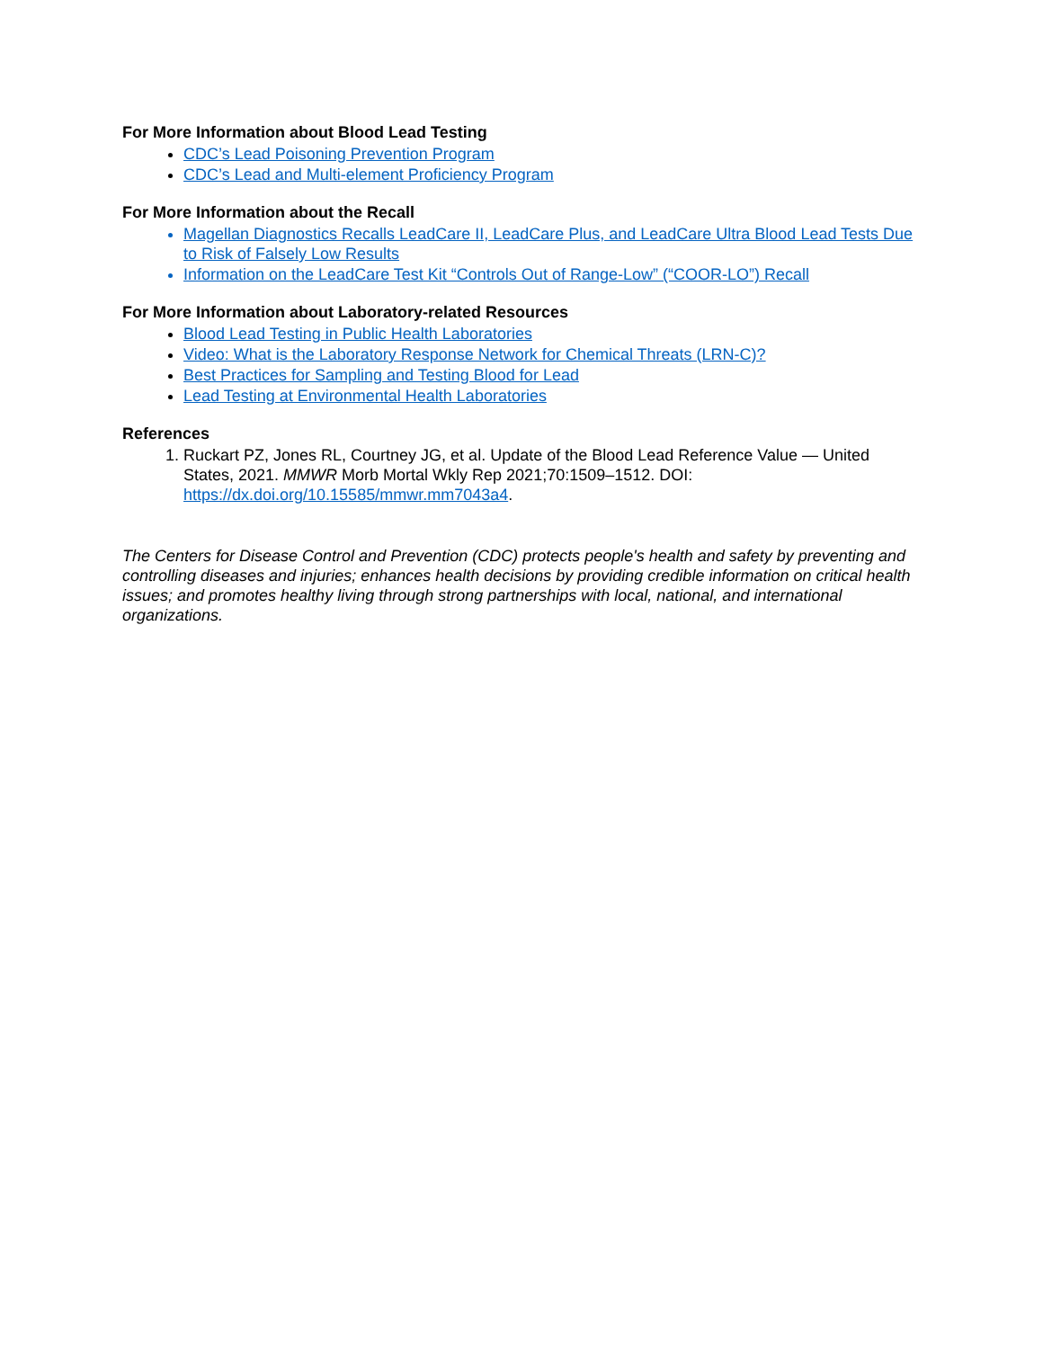For More Information about Blood Lead Testing
CDC’s Lead Poisoning Prevention Program
CDC’s Lead and Multi-element Proficiency Program
For More Information about the Recall
Magellan Diagnostics Recalls LeadCare II, LeadCare Plus, and LeadCare Ultra Blood Lead Tests Due to Risk of Falsely Low Results
Information on the LeadCare Test Kit “Controls Out of Range-Low” (“COOR-LO”) Recall
For More Information about Laboratory-related Resources
Blood Lead Testing in Public Health Laboratories
Video: What is the Laboratory Response Network for Chemical Threats (LRN-C)?
Best Practices for Sampling and Testing Blood for Lead
Lead Testing at Environmental Health Laboratories
References
Ruckart PZ, Jones RL, Courtney JG, et al. Update of the Blood Lead Reference Value — United States, 2021. MMWR Morb Mortal Wkly Rep 2021;70:1509–1512. DOI: https://dx.doi.org/10.15585/mmwr.mm7043a4.
The Centers for Disease Control and Prevention (CDC) protects people's health and safety by preventing and controlling diseases and injuries; enhances health decisions by providing credible information on critical health issues; and promotes healthy living through strong partnerships with local, national, and international organizations.